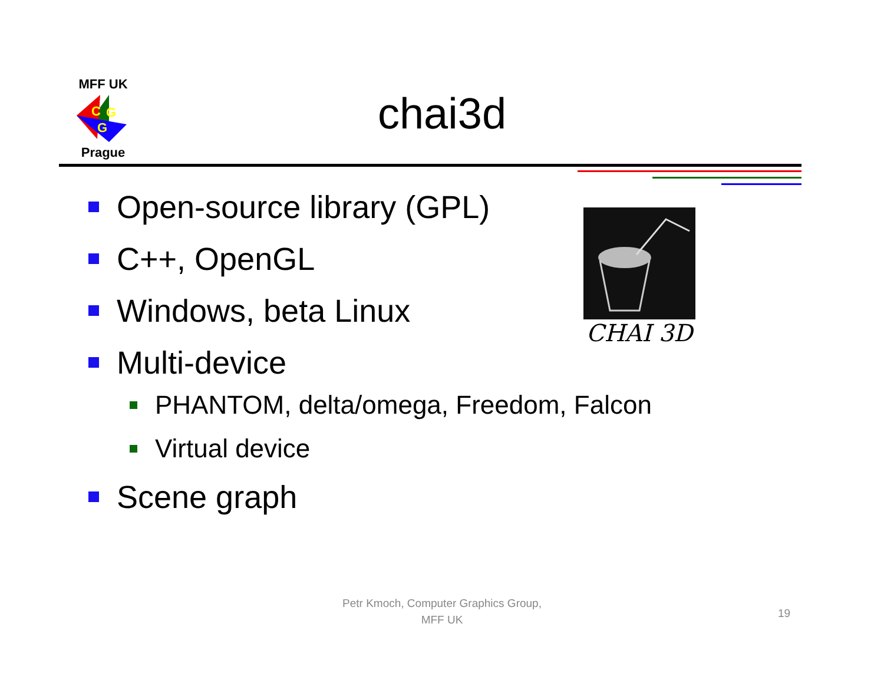MFF UK
C
G
G
Prague
chai3d
Open-source library (GPL)
C++, OpenGL
Windows, beta Linux
Multi-device
PHANTOM, delta/omega, Freedom, Falcon
Virtual device
Scene graph
CHAI 3D
Petr Kmoch, Computer Graphics Group,
MFF UK
19